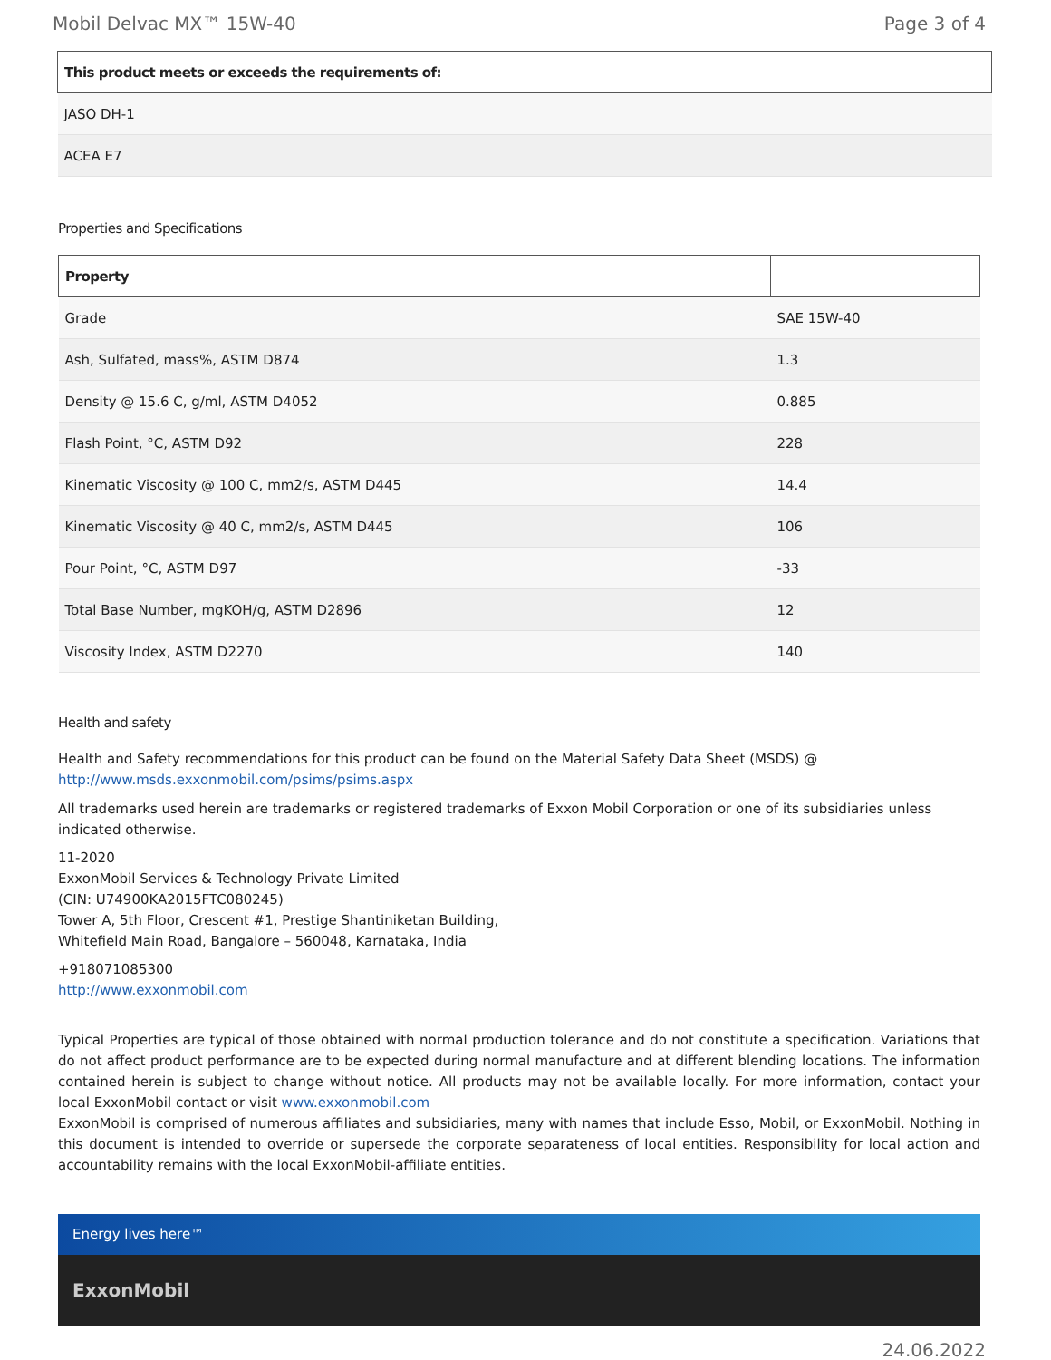Mobil Delvac MX™ 15W-40 Page 3 of 4
| This product meets or exceeds the requirements of: |
| --- |
| JASO DH-1 |
| ACEA E7 |
Properties and Specifications
| Property | |
| --- | --- |
| Grade | SAE 15W-40 |
| Ash, Sulfated, mass%, ASTM D874 | 1.3 |
| Density @ 15.6 C, g/ml, ASTM D4052 | 0.885 |
| Flash Point, °C, ASTM D92 | 228 |
| Kinematic Viscosity @ 100 C, mm2/s, ASTM D445 | 14.4 |
| Kinematic Viscosity @ 40 C, mm2/s, ASTM D445 | 106 |
| Pour Point, °C, ASTM D97 | -33 |
| Total Base Number, mgKOH/g, ASTM D2896 | 12 |
| Viscosity Index, ASTM D2270 | 140 |
Health and safety
Health and Safety recommendations for this product can be found on the Material Safety Data Sheet (MSDS) @ http://www.msds.exxonmobil.com/psims/psims.aspx
All trademarks used herein are trademarks or registered trademarks of Exxon Mobil Corporation or one of its subsidiaries unless indicated otherwise.
11-2020
ExxonMobil Services & Technology Private Limited
(CIN: U74900KA2015FTC080245)
Tower A, 5th Floor, Crescent #1, Prestige Shantiniketan Building,
Whitefield Main Road, Bangalore – 560048, Karnataka, India
+918071085300
http://www.exxonmobil.com
Typical Properties are typical of those obtained with normal production tolerance and do not constitute a specification. Variations that do not affect product performance are to be expected during normal manufacture and at different blending locations. The information contained herein is subject to change without notice. All products may not be available locally. For more information, contact your local ExxonMobil contact or visit www.exxonmobil.com
ExxonMobil is comprised of numerous affiliates and subsidiaries, many with names that include Esso, Mobil, or ExxonMobil. Nothing in this document is intended to override or supersede the corporate separateness of local entities. Responsibility for local action and accountability remains with the local ExxonMobil-affiliate entities.
Energy lives here™
ExxonMobil
24.06.2022